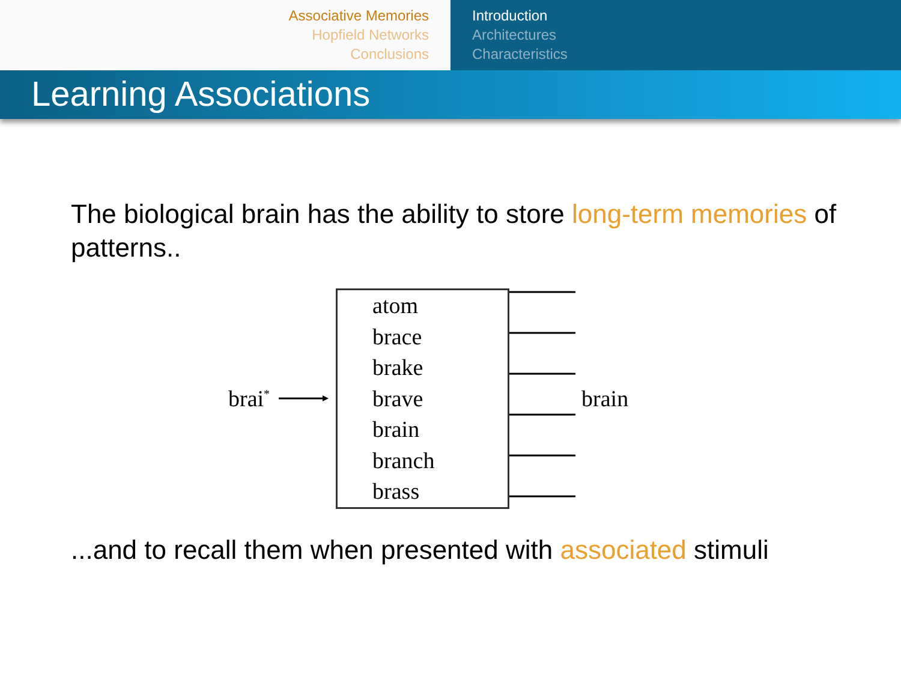Associative Memories
Hopfield Networks
Conclusions
Introduction
Architectures
Characteristics
Learning Associations
The biological brain has the ability to store long-term memories of patterns..
brai<sup>*</sup>
atom
brace
brake
brave
brain
branch
brass
brain
...and to recall them when presented with associated stimuli